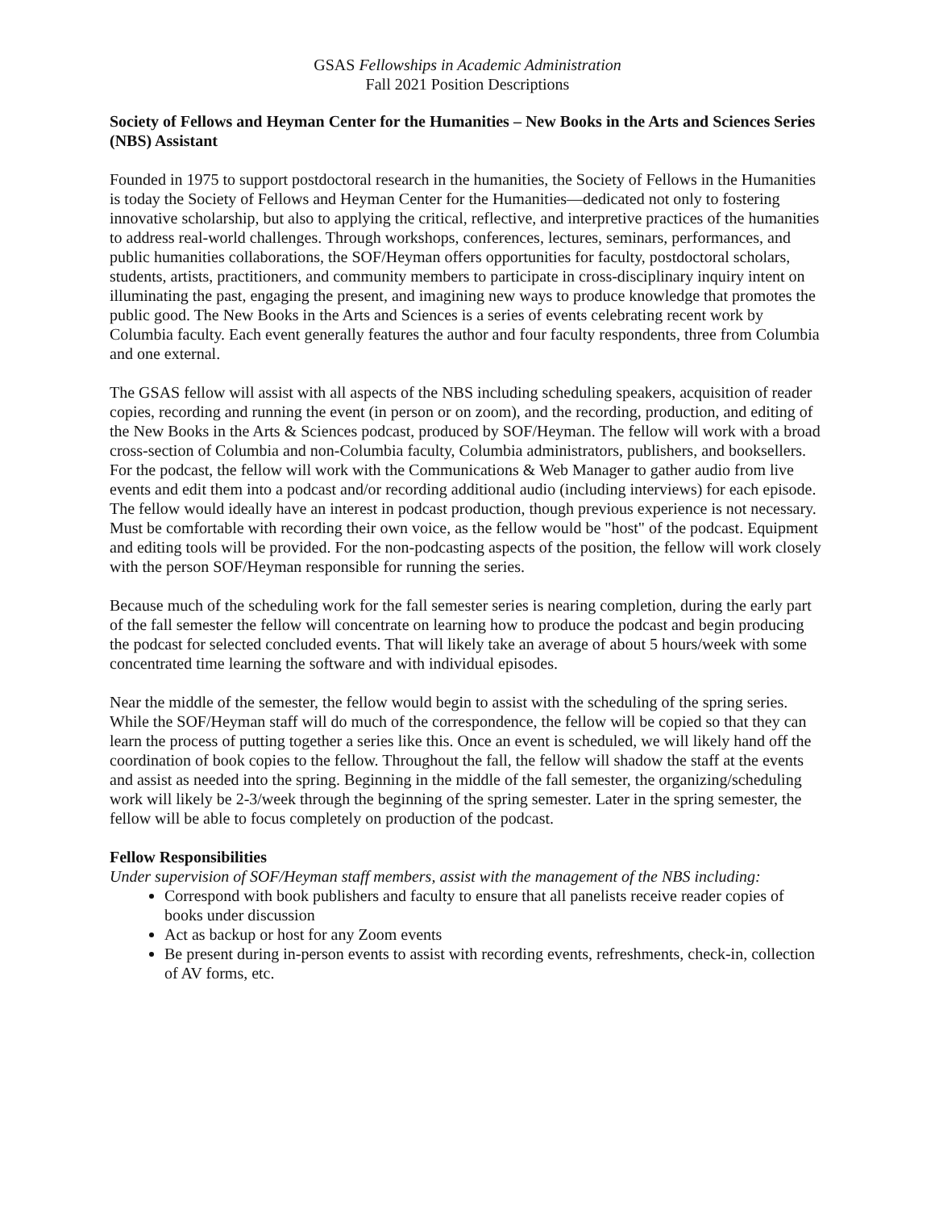GSAS Fellowships in Academic Administration
Fall 2021 Position Descriptions
Society of Fellows and Heyman Center for the Humanities – New Books in the Arts and Sciences Series (NBS) Assistant
Founded in 1975 to support postdoctoral research in the humanities, the Society of Fellows in the Humanities is today the Society of Fellows and Heyman Center for the Humanities—dedicated not only to fostering innovative scholarship, but also to applying the critical, reflective, and interpretive practices of the humanities to address real-world challenges. Through workshops, conferences, lectures, seminars, performances, and public humanities collaborations, the SOF/Heyman offers opportunities for faculty, postdoctoral scholars, students, artists, practitioners, and community members to participate in cross-disciplinary inquiry intent on illuminating the past, engaging the present, and imagining new ways to produce knowledge that promotes the public good. The New Books in the Arts and Sciences is a series of events celebrating recent work by Columbia faculty. Each event generally features the author and four faculty respondents, three from Columbia and one external.
The GSAS fellow will assist with all aspects of the NBS including scheduling speakers, acquisition of reader copies, recording and running the event (in person or on zoom), and the recording, production, and editing of the New Books in the Arts & Sciences podcast, produced by SOF/Heyman. The fellow will work with a broad cross-section of Columbia and non-Columbia faculty, Columbia administrators, publishers, and booksellers. For the podcast, the fellow will work with the Communications & Web Manager to gather audio from live events and edit them into a podcast and/or recording additional audio (including interviews) for each episode. The fellow would ideally have an interest in podcast production, though previous experience is not necessary. Must be comfortable with recording their own voice, as the fellow would be "host" of the podcast. Equipment and editing tools will be provided. For the non-podcasting aspects of the position, the fellow will work closely with the person SOF/Heyman responsible for running the series.
Because much of the scheduling work for the fall semester series is nearing completion, during the early part of the fall semester the fellow will concentrate on learning how to produce the podcast and begin producing the podcast for selected concluded events. That will likely take an average of about 5 hours/week with some concentrated time learning the software and with individual episodes.
Near the middle of the semester, the fellow would begin to assist with the scheduling of the spring series. While the SOF/Heyman staff will do much of the correspondence, the fellow will be copied so that they can learn the process of putting together a series like this. Once an event is scheduled, we will likely hand off the coordination of book copies to the fellow. Throughout the fall, the fellow will shadow the staff at the events and assist as needed into the spring. Beginning in the middle of the fall semester, the organizing/scheduling work will likely be 2-3/week through the beginning of the spring semester. Later in the spring semester, the fellow will be able to focus completely on production of the podcast.
Fellow Responsibilities
Under supervision of SOF/Heyman staff members, assist with the management of the NBS including:
Correspond with book publishers and faculty to ensure that all panelists receive reader copies of books under discussion
Act as backup or host for any Zoom events
Be present during in-person events to assist with recording events, refreshments, check-in, collection of AV forms, etc.